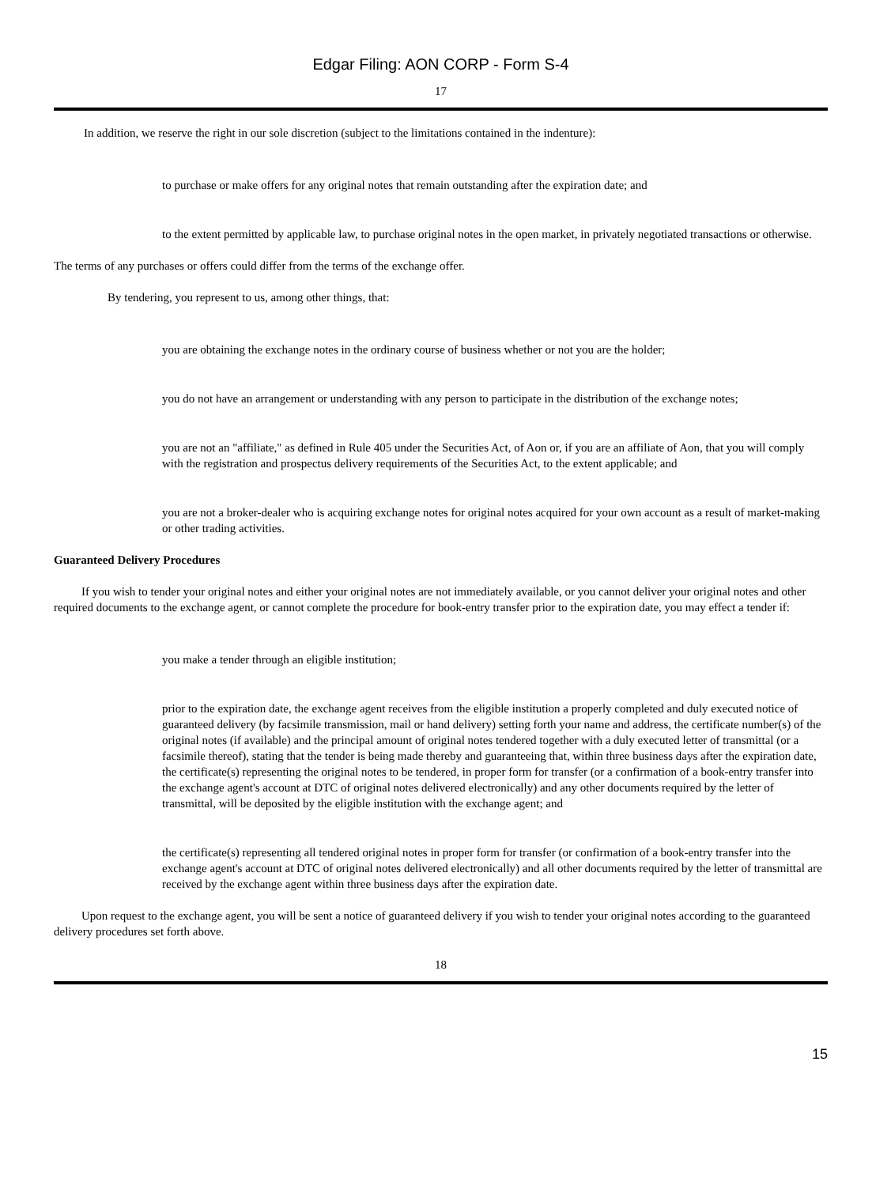Edgar Filing: AON CORP - Form S-4
17
In addition, we reserve the right in our sole discretion (subject to the limitations contained in the indenture):
to purchase or make offers for any original notes that remain outstanding after the expiration date; and
to the extent permitted by applicable law, to purchase original notes in the open market, in privately negotiated transactions or otherwise.
The terms of any purchases or offers could differ from the terms of the exchange offer.
By tendering, you represent to us, among other things, that:
you are obtaining the exchange notes in the ordinary course of business whether or not you are the holder;
you do not have an arrangement or understanding with any person to participate in the distribution of the exchange notes;
you are not an "affiliate," as defined in Rule 405 under the Securities Act, of Aon or, if you are an affiliate of Aon, that you will comply with the registration and prospectus delivery requirements of the Securities Act, to the extent applicable; and
you are not a broker-dealer who is acquiring exchange notes for original notes acquired for your own account as a result of market-making or other trading activities.
Guaranteed Delivery Procedures
If you wish to tender your original notes and either your original notes are not immediately available, or you cannot deliver your original notes and other required documents to the exchange agent, or cannot complete the procedure for book-entry transfer prior to the expiration date, you may effect a tender if:
you make a tender through an eligible institution;
prior to the expiration date, the exchange agent receives from the eligible institution a properly completed and duly executed notice of guaranteed delivery (by facsimile transmission, mail or hand delivery) setting forth your name and address, the certificate number(s) of the original notes (if available) and the principal amount of original notes tendered together with a duly executed letter of transmittal (or a facsimile thereof), stating that the tender is being made thereby and guaranteeing that, within three business days after the expiration date, the certificate(s) representing the original notes to be tendered, in proper form for transfer (or a confirmation of a book-entry transfer into the exchange agent's account at DTC of original notes delivered electronically) and any other documents required by the letter of transmittal, will be deposited by the eligible institution with the exchange agent; and
the certificate(s) representing all tendered original notes in proper form for transfer (or confirmation of a book-entry transfer into the exchange agent's account at DTC of original notes delivered electronically) and all other documents required by the letter of transmittal are received by the exchange agent within three business days after the expiration date.
Upon request to the exchange agent, you will be sent a notice of guaranteed delivery if you wish to tender your original notes according to the guaranteed delivery procedures set forth above.
18
15